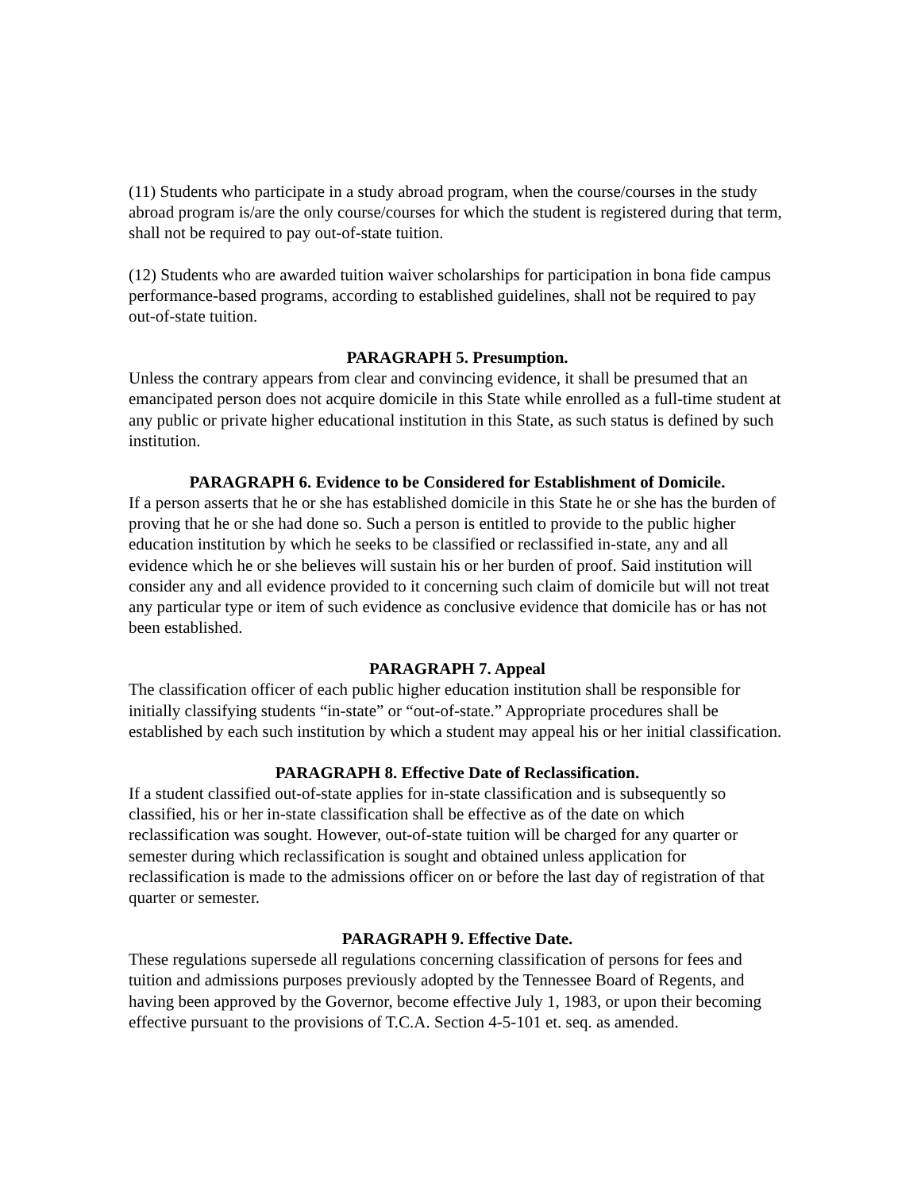(11) Students who participate in a study abroad program, when the course/courses in the study abroad program is/are the only course/courses for which the student is registered during that term, shall not be required to pay out-of-state tuition.
(12) Students who are awarded tuition waiver scholarships for participation in bona fide campus performance-based programs, according to established guidelines, shall not be required to pay out-of-state tuition.
PARAGRAPH 5. Presumption.
Unless the contrary appears from clear and convincing evidence, it shall be presumed that an emancipated person does not acquire domicile in this State while enrolled as a full-time student at any public or private higher educational institution in this State, as such status is defined by such institution.
PARAGRAPH 6. Evidence to be Considered for Establishment of Domicile.
If a person asserts that he or she has established domicile in this State he or she has the burden of proving that he or she had done so. Such a person is entitled to provide to the public higher education institution by which he seeks to be classified or reclassified in-state, any and all evidence which he or she believes will sustain his or her burden of proof. Said institution will consider any and all evidence provided to it concerning such claim of domicile but will not treat any particular type or item of such evidence as conclusive evidence that domicile has or has not been established.
PARAGRAPH 7. Appeal
The classification officer of each public higher education institution shall be responsible for initially classifying students “in-state” or “out-of-state.” Appropriate procedures shall be established by each such institution by which a student may appeal his or her initial classification.
PARAGRAPH 8. Effective Date of Reclassification.
If a student classified out-of-state applies for in-state classification and is subsequently so classified, his or her in-state classification shall be effective as of the date on which reclassification was sought. However, out-of-state tuition will be charged for any quarter or semester during which reclassification is sought and obtained unless application for reclassification is made to the admissions officer on or before the last day of registration of that quarter or semester.
PARAGRAPH 9. Effective Date.
These regulations supersede all regulations concerning classification of persons for fees and tuition and admissions purposes previously adopted by the Tennessee Board of Regents, and having been approved by the Governor, become effective July 1, 1983, or upon their becoming effective pursuant to the provisions of T.C.A. Section 4-5-101 et. seq. as amended.